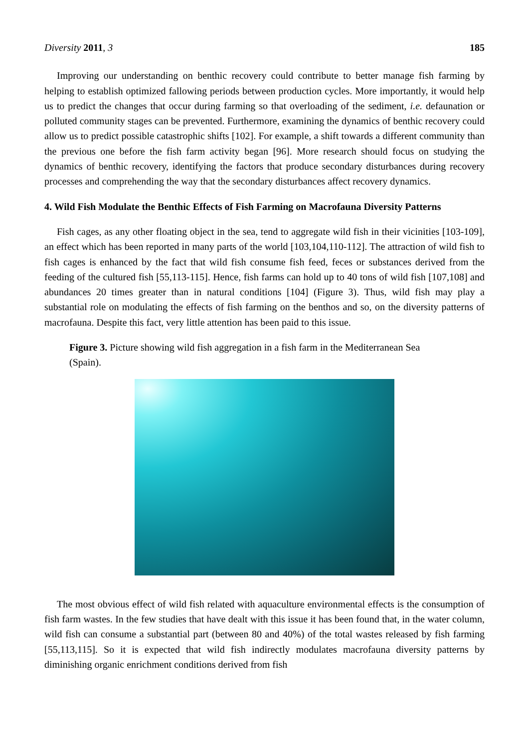Diversity 2011, 3 185
Improving our understanding on benthic recovery could contribute to better manage fish farming by helping to establish optimized fallowing periods between production cycles. More importantly, it would help us to predict the changes that occur during farming so that overloading of the sediment, i.e. defaunation or polluted community stages can be prevented. Furthermore, examining the dynamics of benthic recovery could allow us to predict possible catastrophic shifts [102]. For example, a shift towards a different community than the previous one before the fish farm activity began [96]. More research should focus on studying the dynamics of benthic recovery, identifying the factors that produce secondary disturbances during recovery processes and comprehending the way that the secondary disturbances affect recovery dynamics.
4. Wild Fish Modulate the Benthic Effects of Fish Farming on Macrofauna Diversity Patterns
Fish cages, as any other floating object in the sea, tend to aggregate wild fish in their vicinities [103-109], an effect which has been reported in many parts of the world [103,104,110-112]. The attraction of wild fish to fish cages is enhanced by the fact that wild fish consume fish feed, feces or substances derived from the feeding of the cultured fish [55,113-115]. Hence, fish farms can hold up to 40 tons of wild fish [107,108] and abundances 20 times greater than in natural conditions [104] (Figure 3). Thus, wild fish may play a substantial role on modulating the effects of fish farming on the benthos and so, on the diversity patterns of macrofauna. Despite this fact, very little attention has been paid to this issue.
Figure 3. Picture showing wild fish aggregation in a fish farm in the Mediterranean Sea (Spain).
The most obvious effect of wild fish related with aquaculture environmental effects is the consumption of fish farm wastes. In the few studies that have dealt with this issue it has been found that, in the water column, wild fish can consume a substantial part (between 80 and 40%) of the total wastes released by fish farming [55,113,115]. So it is expected that wild fish indirectly modulates macrofauna diversity patterns by diminishing organic enrichment conditions derived from fish